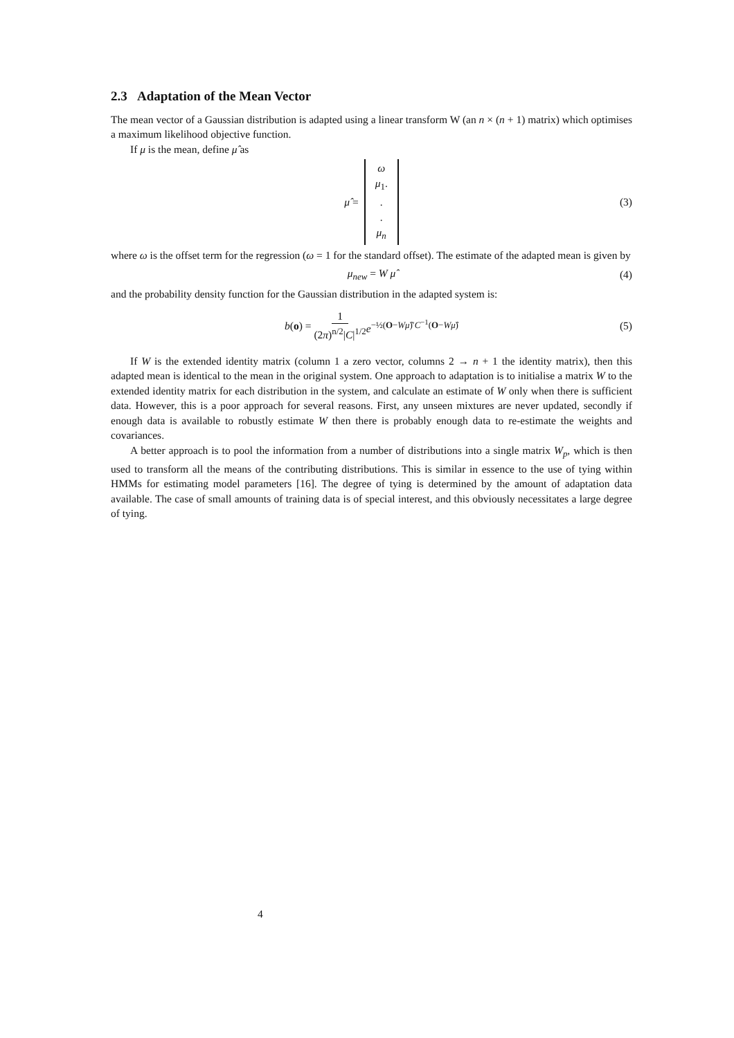2.3 Adaptation of the Mean Vector
The mean vector of a Gaussian distribution is adapted using a linear transform W (an n × (n + 1) matrix) which optimises a maximum likelihood objective function.
If μ is the mean, define μ̂ as
μ̂ = ω
μ<sub>1</sub>.
.
.
μ<sub>n</sub> (3)
where ω is the offset term for the regression (ω = 1 for the standard offset). The estimate of the adapted mean is given by
μ<sub>new</sub> = W μ̂ (4)
and the probability density function for the Gaussian distribution in the adapted system is:
b(o) = 1 (2π)<sup>n/2</sup>|C|<sup>1/2</sup> e<sup>−½(O−Wμ̂)′C<sup>−1</sup>(O−Wμ̂)</sup> (5)
If W is the extended identity matrix (column 1 a zero vector, columns 2 → n + 1 the identity matrix), then this adapted mean is identical to the mean in the original system. One approach to adaptation is to initialise a matrix W to the extended identity matrix for each distribution in the system, and calculate an estimate of W only when there is sufficient data. However, this is a poor approach for several reasons. First, any unseen mixtures are never updated, secondly if enough data is available to robustly estimate W then there is probably enough data to re-estimate the weights and covariances.
A better approach is to pool the information from a number of distributions into a single matrix W<sub>p</sub>, which is then used to transform all the means of the contributing distributions. This is similar in essence to the use of tying within HMMs for estimating model parameters [16]. The degree of tying is determined by the amount of adaptation data available. The case of small amounts of training data is of special interest, and this obviously necessitates a large degree of tying.
4